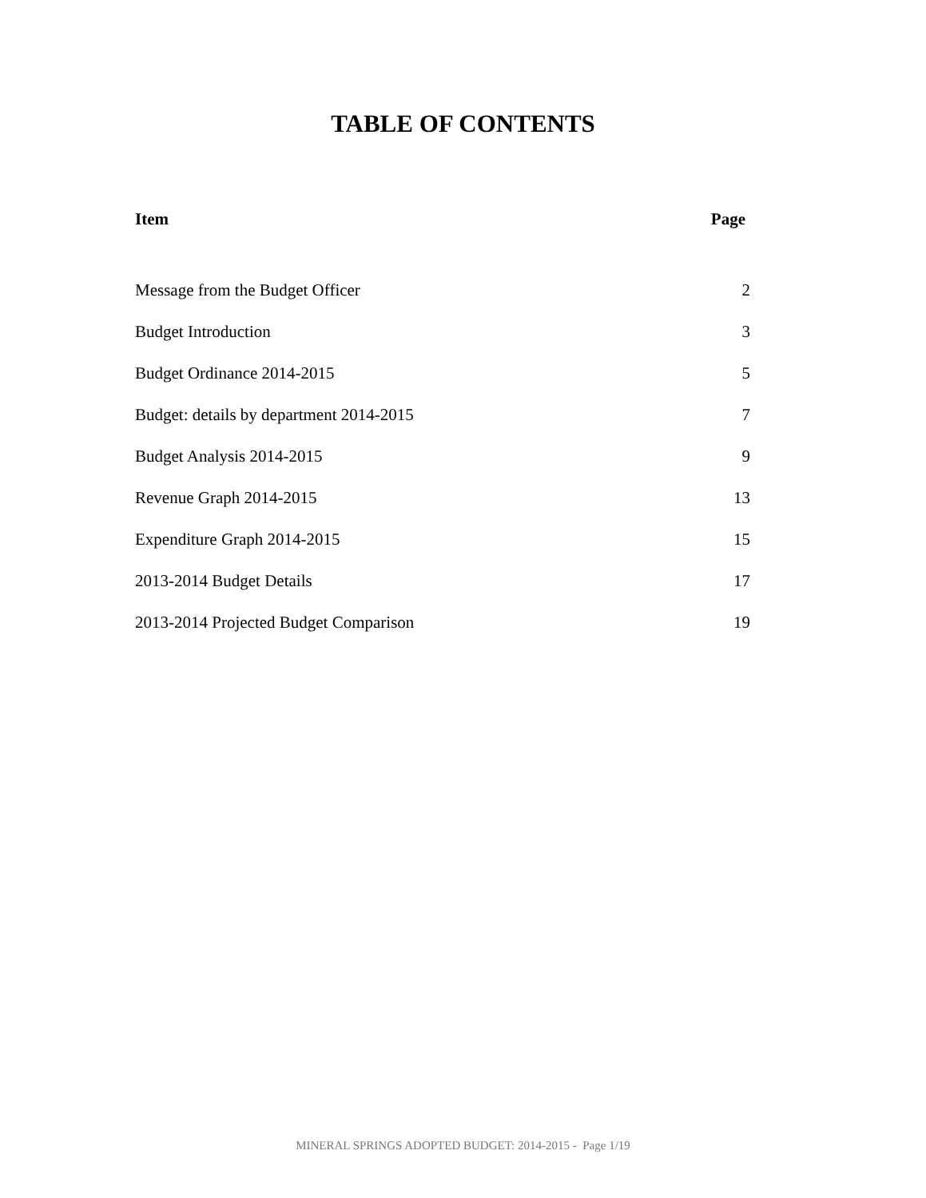TABLE OF CONTENTS
| Item | Page |
| --- | --- |
| Message from the Budget Officer | 2 |
| Budget Introduction | 3 |
| Budget Ordinance 2014-2015 | 5 |
| Budget: details by department 2014-2015 | 7 |
| Budget Analysis 2014-2015 | 9 |
| Revenue Graph 2014-2015 | 13 |
| Expenditure Graph 2014-2015 | 15 |
| 2013-2014 Budget Details | 17 |
| 2013-2014 Projected Budget Comparison | 19 |
MINERAL SPRINGS ADOPTED BUDGET: 2014-2015 - Page 1/19